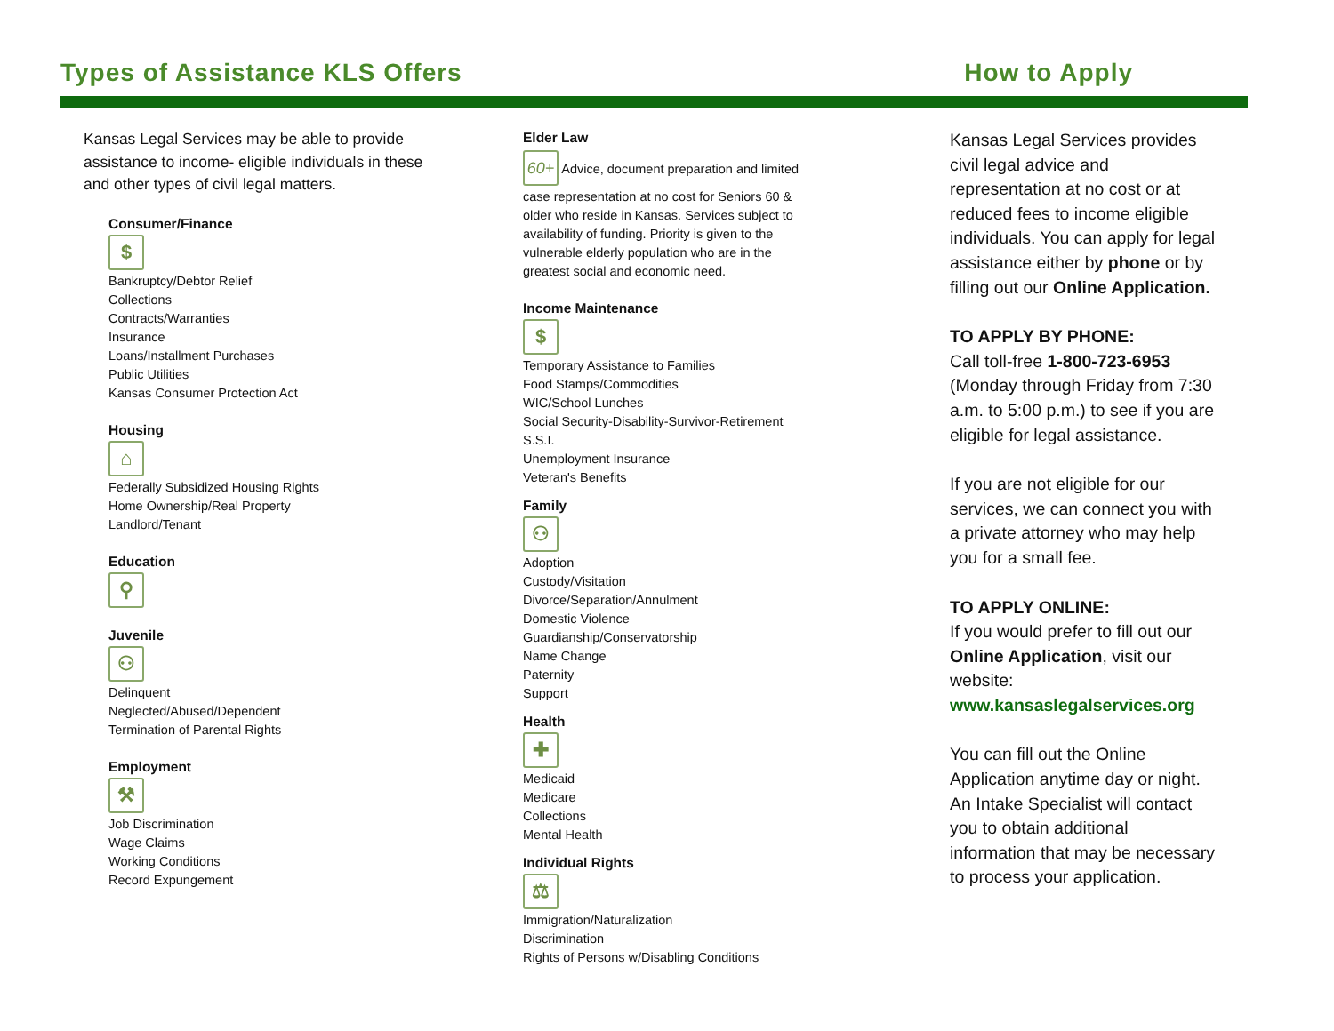Types of Assistance KLS Offers How to Apply
Kansas Legal Services may be able to provide assistance to income- eligible individuals in these and other types of civil legal matters.
Consumer/Finance
$
Bankruptcy/Debtor Relief
Collections
Contracts/Warranties
Insurance
Loans/Installment Purchases
Public Utilities
Kansas Consumer Protection Act
Housing
⌂
Federally Subsidized Housing Rights
Home Ownership/Real Property
Landlord/Tenant
Education
⚲
Juvenile
⚇
Delinquent
Neglected/Abused/Dependent
Termination of Parental Rights
Employment
⚒
Job Discrimination
Wage Claims
Working Conditions
Record Expungement
Elder Law
60+
Advice, document preparation and limited case representation at no cost for Seniors 60 & older who reside in Kansas. Services subject to availability of funding. Priority is given to the vulnerable elderly population who are in the greatest social and economic need.
Income Maintenance
$
Temporary Assistance to Families
Food Stamps/Commodities
WIC/School Lunches
Social Security-Disability-Survivor-Retirement
S.S.I.
Unemployment Insurance
Veteran's Benefits
Family
⚇
Adoption
Custody/Visitation
Divorce/Separation/Annulment
Domestic Violence
Guardianship/Conservatorship
Name Change
Paternity
Support
Health
✚
Medicaid
Medicare
Collections
Mental Health
Individual Rights
⚖
Immigration/Naturalization
Discrimination
Rights of Persons w/Disabling Conditions
Kansas Legal Services provides civil legal advice and representation at no cost or at reduced fees to income eligible individuals. You can apply for legal assistance either by phone or by filling out our Online Application.
TO APPLY BY PHONE:
Call toll-free 1-800-723-6953 (Monday through Friday from 7:30 a.m. to 5:00 p.m.) to see if you are eligible for legal assistance.
If you are not eligible for our services, we can connect you with a private attorney who may help you for a small fee.
TO APPLY ONLINE:
If you would prefer to fill out our Online Application, visit our website:
www.kansaslegalservices.org
You can fill out the Online Application anytime day or night. An Intake Specialist will contact you to obtain additional information that may be necessary to process your application.